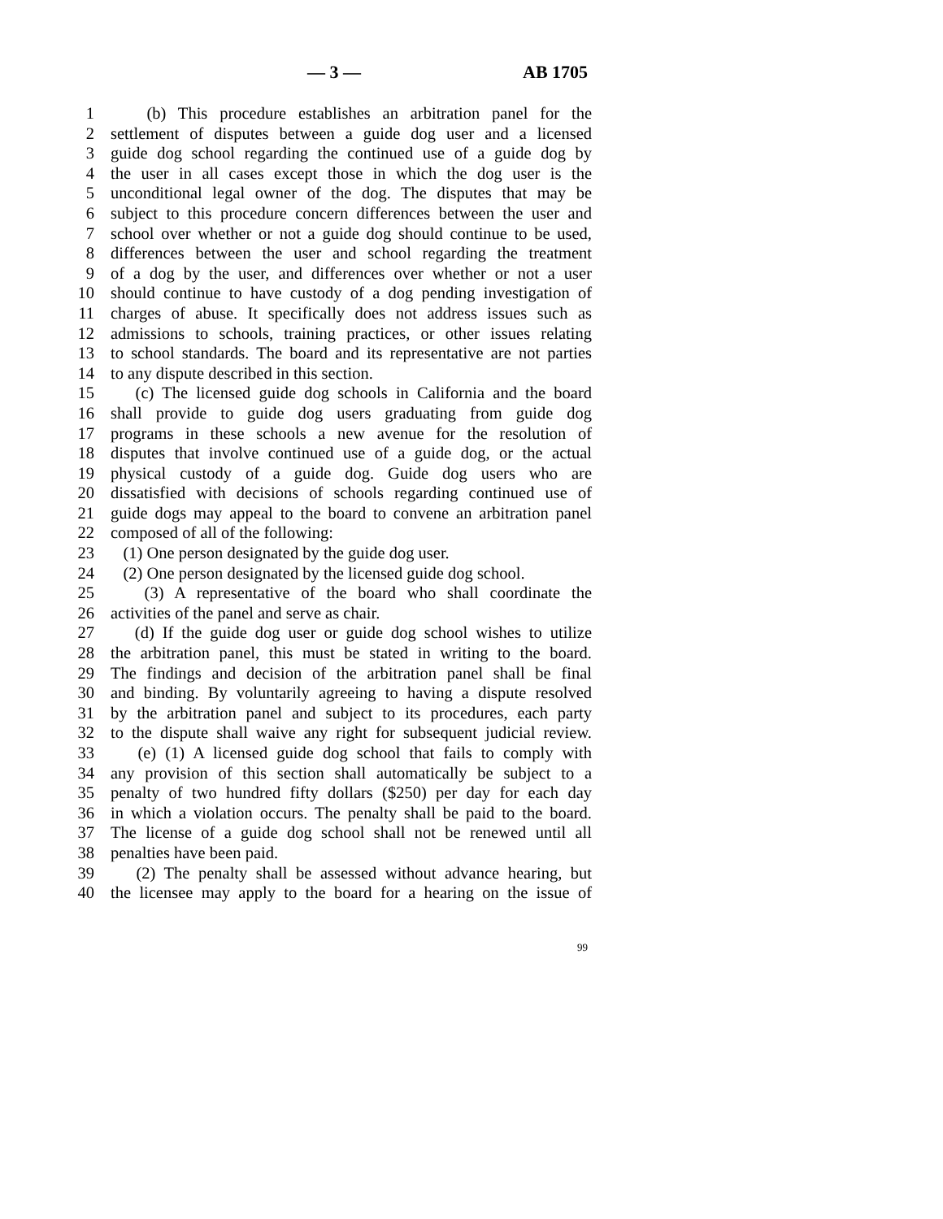— 3 — AB 1705
1 (b) This procedure establishes an arbitration panel for the
2 settlement of disputes between a guide dog user and a licensed
3 guide dog school regarding the continued use of a guide dog by
4 the user in all cases except those in which the dog user is the
5 unconditional legal owner of the dog. The disputes that may be
6 subject to this procedure concern differences between the user and
7 school over whether or not a guide dog should continue to be used,
8 differences between the user and school regarding the treatment
9 of a dog by the user, and differences over whether or not a user
10 should continue to have custody of a dog pending investigation of
11 charges of abuse. It specifically does not address issues such as
12 admissions to schools, training practices, or other issues relating
13 to school standards. The board and its representative are not parties
14 to any dispute described in this section.
15 (c) The licensed guide dog schools in California and the board
16 shall provide to guide dog users graduating from guide dog
17 programs in these schools a new avenue for the resolution of
18 disputes that involve continued use of a guide dog, or the actual
19 physical custody of a guide dog. Guide dog users who are
20 dissatisfied with decisions of schools regarding continued use of
21 guide dogs may appeal to the board to convene an arbitration panel
22 composed of all of the following:
23 (1) One person designated by the guide dog user.
24 (2) One person designated by the licensed guide dog school.
25 (3) A representative of the board who shall coordinate the
26 activities of the panel and serve as chair.
27 (d) If the guide dog user or guide dog school wishes to utilize
28 the arbitration panel, this must be stated in writing to the board.
29 The findings and decision of the arbitration panel shall be final
30 and binding. By voluntarily agreeing to having a dispute resolved
31 by the arbitration panel and subject to its procedures, each party
32 to the dispute shall waive any right for subsequent judicial review.
33 (e) (1) A licensed guide dog school that fails to comply with
34 any provision of this section shall automatically be subject to a
35 penalty of two hundred fifty dollars ($250) per day for each day
36 in which a violation occurs. The penalty shall be paid to the board.
37 The license of a guide dog school shall not be renewed until all
38 penalties have been paid.
39 (2) The penalty shall be assessed without advance hearing, but
40 the licensee may apply to the board for a hearing on the issue of
99